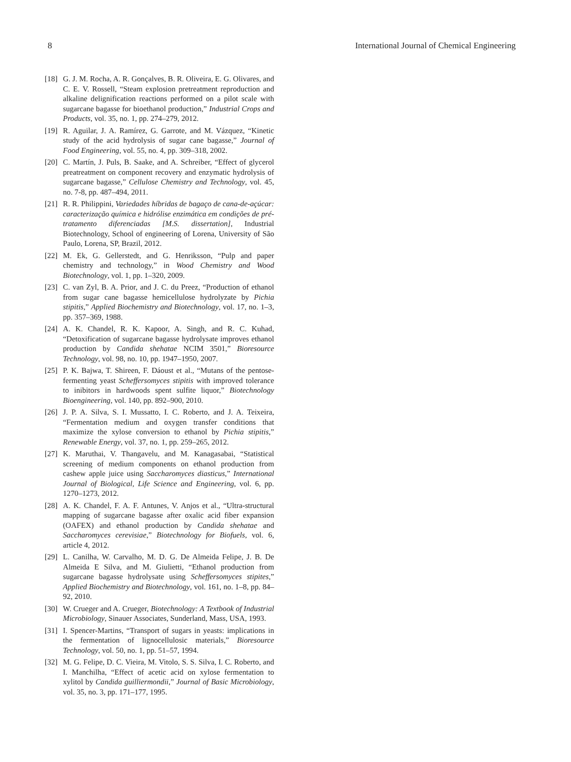8 International Journal of Chemical Engineering
[18] G. J. M. Rocha, A. R. Gonçalves, B. R. Oliveira, E. G. Olivares, and C. E. V. Rossell, “Steam explosion pretreatment reproduction and alkaline delignification reactions performed on a pilot scale with sugarcane bagasse for bioethanol production,” Industrial Crops and Products, vol. 35, no. 1, pp. 274–279, 2012.
[19] R. Aguilar, J. A. Ramírez, G. Garrote, and M. Vázquez, “Kinetic study of the acid hydrolysis of sugar cane bagasse,” Journal of Food Engineering, vol. 55, no. 4, pp. 309–318, 2002.
[20] C. Martín, J. Puls, B. Saake, and A. Schreiber, “Effect of glycerol preatreatment on component recovery and enzymatic hydrolysis of sugarcane bagasse,” Cellulose Chemistry and Technology, vol. 45, no. 7-8, pp. 487–494, 2011.
[21] R. R. Philippini, Variedades híbridas de bagaço de cana-de-açúcar: caracterização química e hidrólise enzimática em condições de pré-tratamento diferenciadas [M.S. dissertation], Industrial Biotechnology, School of engineering of Lorena, University of São Paulo, Lorena, SP, Brazil, 2012.
[22] M. Ek, G. Gellerstedt, and G. Henriksson, “Pulp and paper chemistry and technology,” in Wood Chemistry and Wood Biotechnology, vol. 1, pp. 1–320, 2009.
[23] C. van Zyl, B. A. Prior, and J. C. du Preez, “Production of ethanol from sugar cane bagasse hemicellulose hydrolyzate by Pichia stipitis,” Applied Biochemistry and Biotechnology, vol. 17, no. 1–3, pp. 357–369, 1988.
[24] A. K. Chandel, R. K. Kapoor, A. Singh, and R. C. Kuhad, “Detoxification of sugarcane bagasse hydrolysate improves ethanol production by Candida shehatae NCIM 3501,” Bioresource Technology, vol. 98, no. 10, pp. 1947–1950, 2007.
[25] P. K. Bajwa, T. Shireen, F. Dáoust et al., “Mutans of the pentose-fermenting yeast Scheffersomyces stipitis with improved tolerance to inibitors in hardwoods spent sulfite liquor,” Biotechnology Bioengineering, vol. 140, pp. 892–900, 2010.
[26] J. P. A. Silva, S. I. Mussatto, I. C. Roberto, and J. A. Teixeira, “Fermentation medium and oxygen transfer conditions that maximize the xylose conversion to ethanol by Pichia stipitis,” Renewable Energy, vol. 37, no. 1, pp. 259–265, 2012.
[27] K. Maruthai, V. Thangavelu, and M. Kanagasabai, “Statistical screening of medium components on ethanol production from cashew apple juice using Saccharomyces diasticus,” International Journal of Biological, Life Science and Engineering, vol. 6, pp. 1270–1273, 2012.
[28] A. K. Chandel, F. A. F. Antunes, V. Anjos et al., “Ultra-structural mapping of sugarcane bagasse after oxalic acid fiber expansion (OAFEX) and ethanol production by Candida shehatae and Saccharomyces cerevisiae,” Biotechnology for Biofuels, vol. 6, article 4, 2012.
[29] L. Canilha, W. Carvalho, M. D. G. De Almeida Felipe, J. B. De Almeida E Silva, and M. Giulietti, “Ethanol production from sugarcane bagasse hydrolysate using Scheffersomyces stipites,” Applied Biochemistry and Biotechnology, vol. 161, no. 1–8, pp. 84–92, 2010.
[30] W. Crueger and A. Crueger, Biotechnology: A Textbook of Industrial Microbiology, Sinauer Associates, Sunderland, Mass, USA, 1993.
[31] I. Spencer-Martins, “Transport of sugars in yeasts: implications in the fermentation of lignocellulosic materials,” Bioresource Technology, vol. 50, no. 1, pp. 51–57, 1994.
[32] M. G. Felipe, D. C. Vieira, M. Vitolo, S. S. Silva, I. C. Roberto, and I. Manchilha, “Effect of acetic acid on xylose fermentation to xylitol by Candida guilliermondii,” Journal of Basic Microbiology, vol. 35, no. 3, pp. 171–177, 1995.